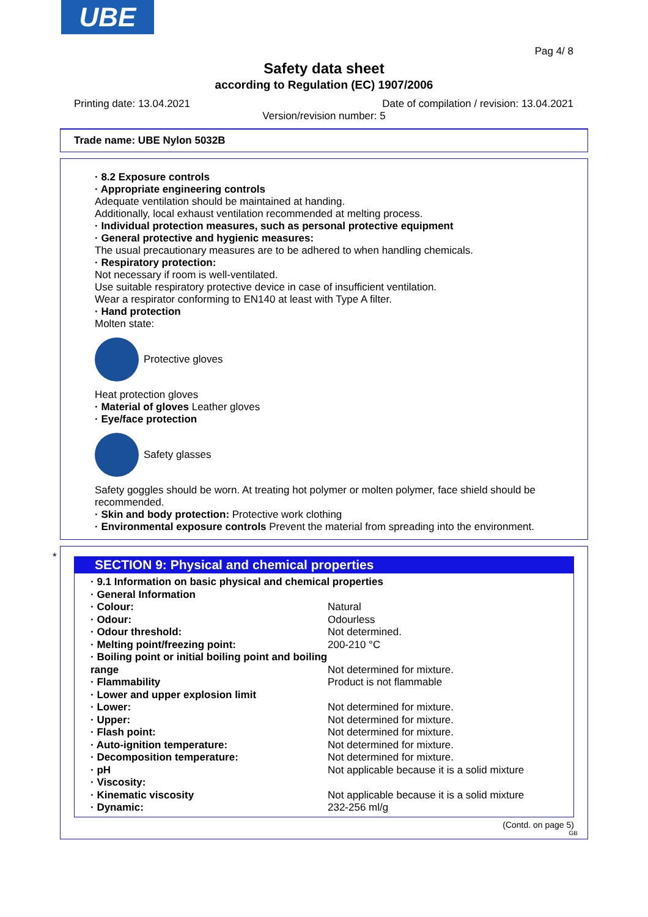UBE
Pag 4/ 8
Safety data sheet
according to Regulation (EC) 1907/2006
Printing date: 13.04.2021 Date of compilation / revision: 13.04.2021
Version/revision number: 5
Trade name: UBE Nylon 5032B
· 8.2 Exposure controls
· Appropriate engineering controls
Adequate ventilation should be maintained at handing.
Additionally, local exhaust ventilation recommended at melting process.
· Individual protection measures, such as personal protective equipment
· General protective and hygienic measures:
The usual precautionary measures are to be adhered to when handling chemicals.
· Respiratory protection:
Not necessary if room is well-ventilated.
Use suitable respiratory protective device in case of insufficient ventilation.
Wear a respirator conforming to EN140 at least with Type A filter.
· Hand protection
Molten state:
Protective gloves
Heat protection gloves
· Material of gloves Leather gloves
· Eye/face protection
Safety glasses
Safety goggles should be worn. At treating hot polymer or molten polymer, face shield should be recommended.
· Skin and body protection: Protective work clothing
· Environmental exposure controls Prevent the material from spreading into the environment.
*
SECTION 9: Physical and chemical properties
| · 9.1 Information on basic physical and chemical properties | |
| · General Information | |
| · Colour: | Natural |
| · Odour: | Odourless |
| · Odour threshold: | Not determined. |
| · Melting point/freezing point: | 200-210 °C |
| · Boiling point or initial boiling point and boiling range | Not determined for mixture. |
| · Flammability | Product is not flammable |
| · Lower and upper explosion limit | |
| · Lower: | Not determined for mixture. |
| · Upper: | Not determined for mixture. |
| · Flash point: | Not determined for mixture. |
| · Auto-ignition temperature: | Not determined for mixture. |
| · Decomposition temperature: | Not determined for mixture. |
| · pH | Not applicable because it is a solid mixture |
| · Viscosity: | |
| · Kinematic viscosity | Not applicable because it is a solid mixture |
| · Dynamic: | 232-256 ml/g |
(Contd. on page 5)
GB